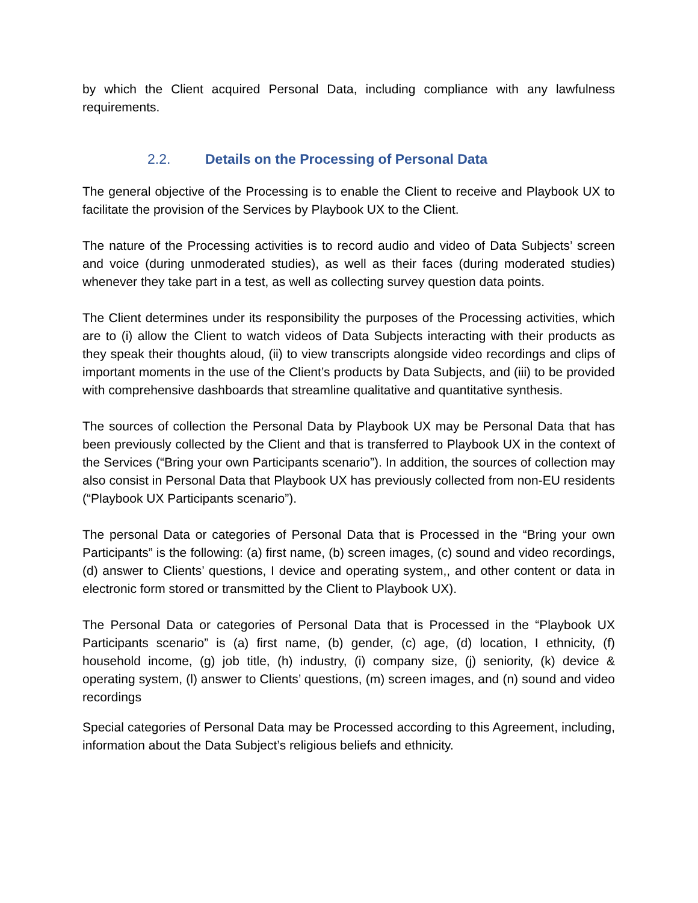by which the Client acquired Personal Data, including compliance with any lawfulness requirements.
2.2. Details on the Processing of Personal Data
The general objective of the Processing is to enable the Client to receive and Playbook UX to facilitate the provision of the Services by Playbook UX to the Client.
The nature of the Processing activities is to record audio and video of Data Subjects’ screen and voice (during unmoderated studies), as well as their faces (during moderated studies) whenever they take part in a test, as well as collecting survey question data points.
The Client determines under its responsibility the purposes of the Processing activities, which are to (i) allow the Client to watch videos of Data Subjects interacting with their products as they speak their thoughts aloud, (ii) to view transcripts alongside video recordings and clips of important moments in the use of the Client’s products by Data Subjects, and (iii) to be provided with comprehensive dashboards that streamline qualitative and quantitative synthesis.
The sources of collection the Personal Data by Playbook UX may be Personal Data that has been previously collected by the Client and that is transferred to Playbook UX in the context of the Services (“Bring your own Participants scenario”). In addition, the sources of collection may also consist in Personal Data that Playbook UX has previously collected from non-EU residents (“Playbook UX Participants scenario”).
The personal Data or categories of Personal Data that is Processed in the “Bring your own Participants” is the following: (a) first name, (b) screen images, (c) sound and video recordings, (d) answer to Clients’ questions, I device and operating system,, and other content or data in electronic form stored or transmitted by the Client to Playbook UX).
The Personal Data or categories of Personal Data that is Processed in the “Playbook UX Participants scenario” is (a) first name, (b) gender, (c) age, (d) location, I ethnicity, (f) household income, (g) job title, (h) industry, (i) company size, (j) seniority, (k) device & operating system, (l) answer to Clients’ questions, (m) screen images, and (n) sound and video recordings
Special categories of Personal Data may be Processed according to this Agreement, including, information about the Data Subject’s religious beliefs and ethnicity.